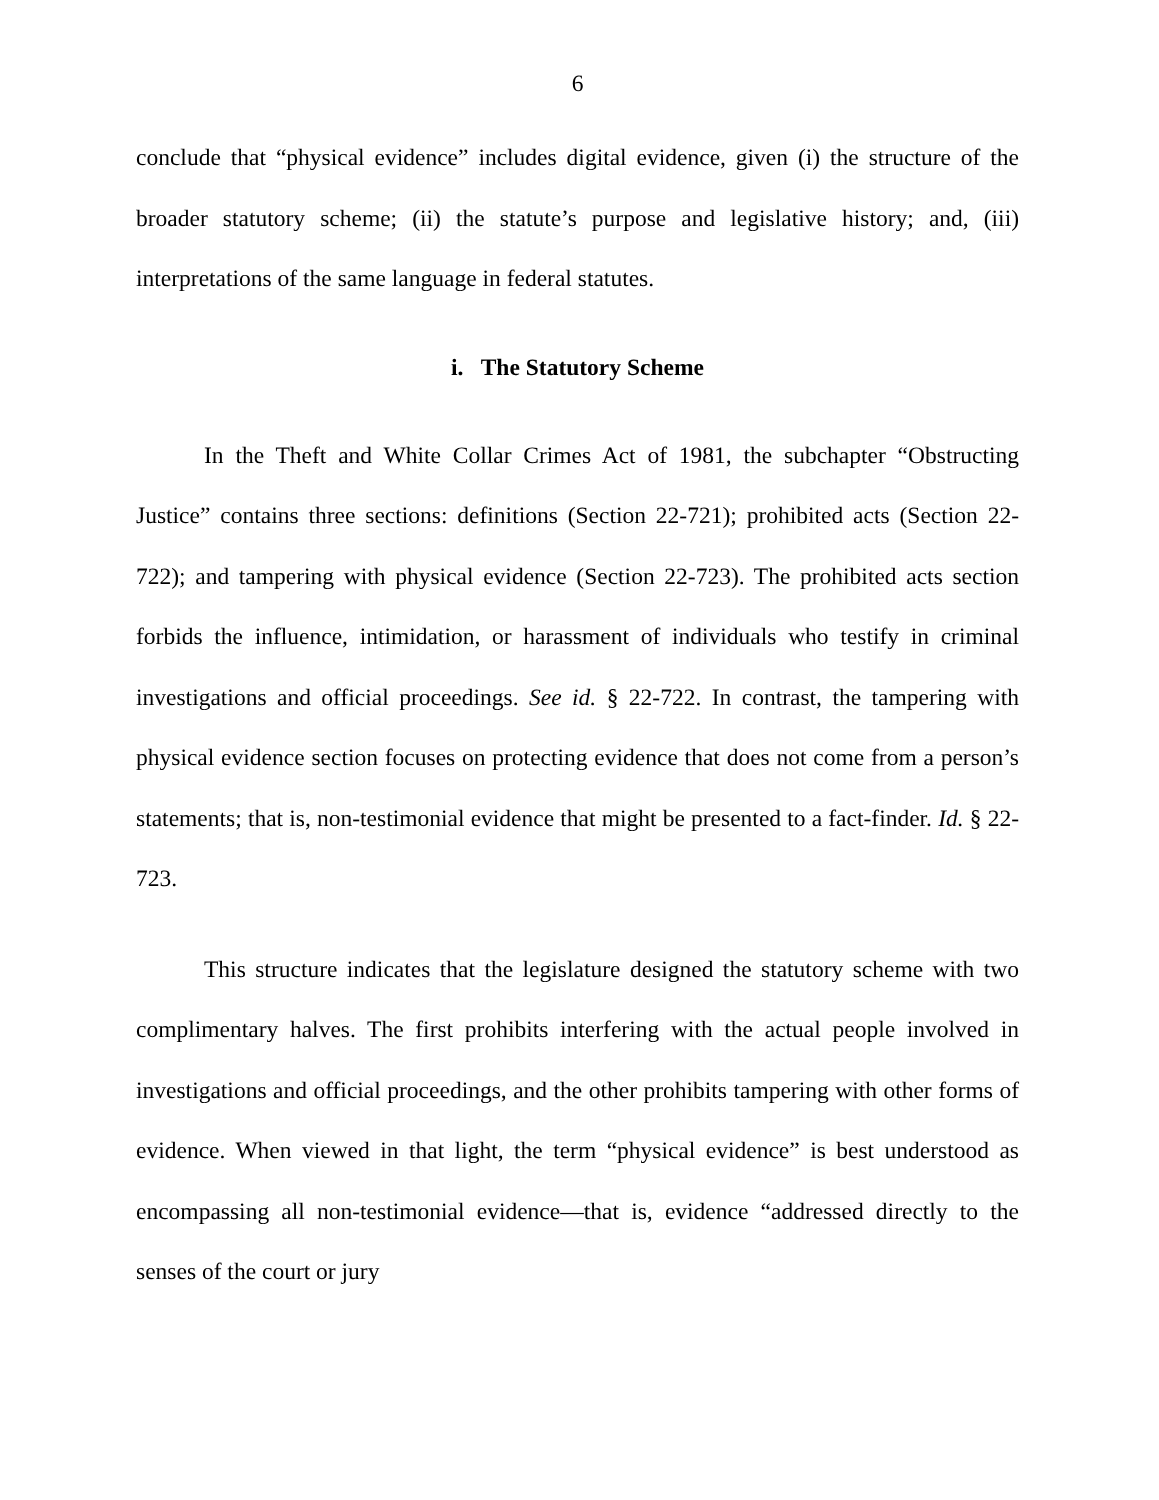6
conclude that “physical evidence” includes digital evidence, given (i) the structure of the broader statutory scheme; (ii) the statute’s purpose and legislative history; and, (iii) interpretations of the same language in federal statutes.
i. The Statutory Scheme
In the Theft and White Collar Crimes Act of 1981, the subchapter “Obstructing Justice” contains three sections: definitions (Section 22-721); prohibited acts (Section 22-722); and tampering with physical evidence (Section 22-723). The prohibited acts section forbids the influence, intimidation, or harassment of individuals who testify in criminal investigations and official proceedings. See id. § 22-722. In contrast, the tampering with physical evidence section focuses on protecting evidence that does not come from a person’s statements; that is, non-testimonial evidence that might be presented to a fact-finder. Id. § 22-723.
This structure indicates that the legislature designed the statutory scheme with two complimentary halves. The first prohibits interfering with the actual people involved in investigations and official proceedings, and the other prohibits tampering with other forms of evidence. When viewed in that light, the term “physical evidence” is best understood as encompassing all non-testimonial evidence—that is, evidence “addressed directly to the senses of the court or jury